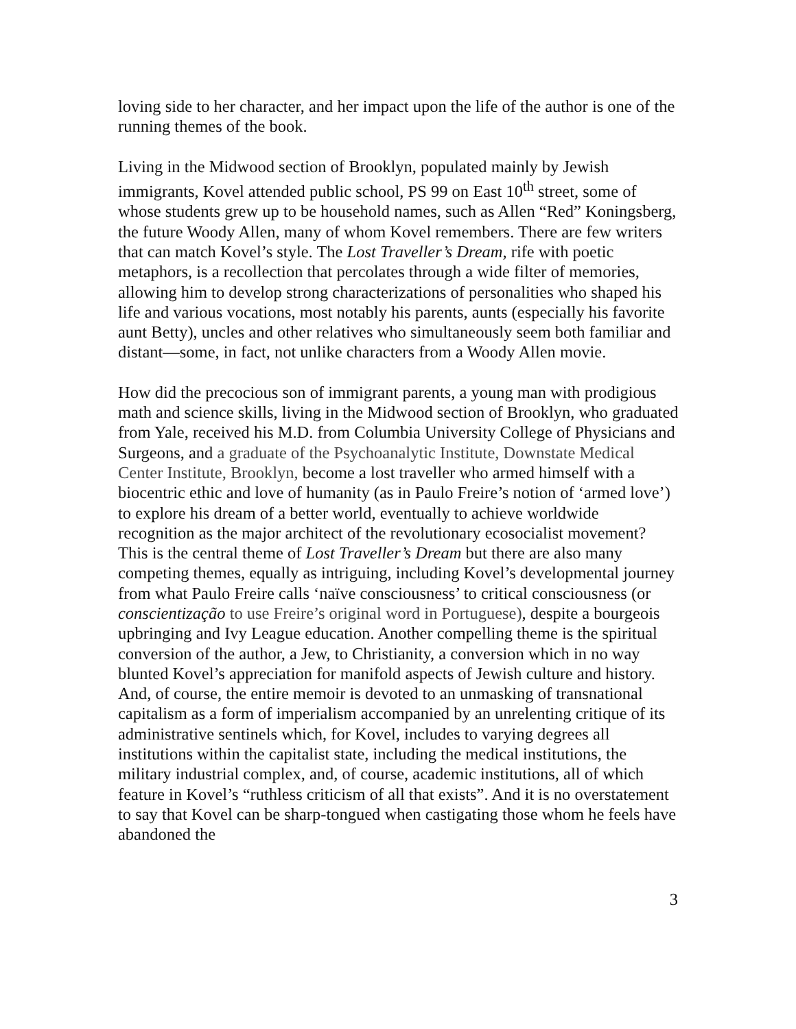loving side to her character, and her impact upon the life of the author is one of the running themes of the book.
Living in the Midwood section of Brooklyn, populated mainly by Jewish immigrants, Kovel attended public school, PS 99 on East 10<sup>th</sup> street, some of whose students grew up to be household names, such as Allen “Red” Koningsberg, the future Woody Allen, many of whom Kovel remembers. There are few writers that can match Kovel’s style. The Lost Traveller’s Dream, rife with poetic metaphors, is a recollection that percolates through a wide filter of memories, allowing him to develop strong characterizations of personalities who shaped his life and various vocations, most notably his parents, aunts (especially his favorite aunt Betty), uncles and other relatives who simultaneously seem both familiar and distant—some, in fact, not unlike characters from a Woody Allen movie.
How did the precocious son of immigrant parents, a young man with prodigious math and science skills, living in the Midwood section of Brooklyn, who graduated from Yale, received his M.D. from Columbia University College of Physicians and Surgeons, and a graduate of the Psychoanalytic Institute, Downstate Medical Center Institute, Brooklyn, become a lost traveller who armed himself with a biocentric ethic and love of humanity (as in Paulo Freire’s notion of ‘armed love’) to explore his dream of a better world, eventually to achieve worldwide recognition as the major architect of the revolutionary ecosocialist movement? This is the central theme of Lost Traveller’s Dream but there are also many competing themes, equally as intriguing, including Kovel’s developmental journey from what Paulo Freire calls ‘naïve consciousness’ to critical consciousness (or conscientização to use Freire’s original word in Portuguese), despite a bourgeois upbringing and Ivy League education. Another compelling theme is the spiritual conversion of the author, a Jew, to Christianity, a conversion which in no way blunted Kovel’s appreciation for manifold aspects of Jewish culture and history. And, of course, the entire memoir is devoted to an unmasking of transnational capitalism as a form of imperialism accompanied by an unrelenting critique of its administrative sentinels which, for Kovel, includes to varying degrees all institutions within the capitalist state, including the medical institutions, the military industrial complex, and, of course, academic institutions, all of which feature in Kovel’s “ruthless criticism of all that exists”. And it is no overstatement to say that Kovel can be sharp-tongued when castigating those whom he feels have abandoned the
3